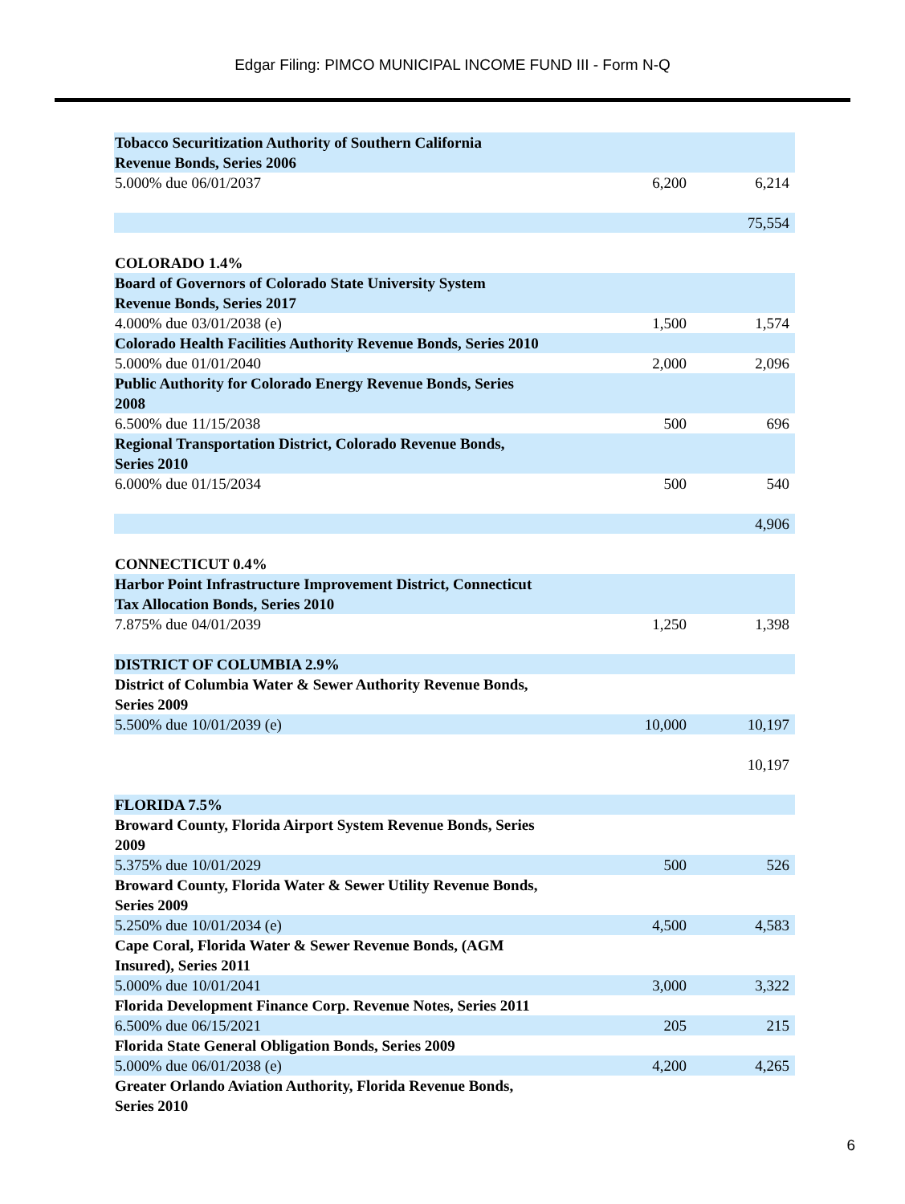Edgar Filing: PIMCO MUNICIPAL INCOME FUND III - Form N-Q
| Tobacco Securitization Authority of Southern California Revenue Bonds, Series 2006 | | |
| 5.000% due 06/01/2037 | 6,200 | 6,214 |
| | | 75,554 |
| COLORADO 1.4% | | |
| Board of Governors of Colorado State University System Revenue Bonds, Series 2017 | | |
| 4.000% due 03/01/2038 (e) | 1,500 | 1,574 |
| Colorado Health Facilities Authority Revenue Bonds, Series 2010 | | |
| 5.000% due 01/01/2040 | 2,000 | 2,096 |
| Public Authority for Colorado Energy Revenue Bonds, Series 2008 | | |
| 6.500% due 11/15/2038 | 500 | 696 |
| Regional Transportation District, Colorado Revenue Bonds, Series 2010 | | |
| 6.000% due 01/15/2034 | 500 | 540 |
| | | 4,906 |
| CONNECTICUT 0.4% | | |
| Harbor Point Infrastructure Improvement District, Connecticut Tax Allocation Bonds, Series 2010 | | |
| 7.875% due 04/01/2039 | 1,250 | 1,398 |
| DISTRICT OF COLUMBIA 2.9% | | |
| District of Columbia Water & Sewer Authority Revenue Bonds, Series 2009 | | |
| 5.500% due 10/01/2039 (e) | 10,000 | 10,197 |
| | | 10,197 |
| FLORIDA 7.5% | | |
| Broward County, Florida Airport System Revenue Bonds, Series 2009 | | |
| 5.375% due 10/01/2029 | 500 | 526 |
| Broward County, Florida Water & Sewer Utility Revenue Bonds, Series 2009 | | |
| 5.250% due 10/01/2034 (e) | 4,500 | 4,583 |
| Cape Coral, Florida Water & Sewer Revenue Bonds, (AGM Insured), Series 2011 | | |
| 5.000% due 10/01/2041 | 3,000 | 3,322 |
| Florida Development Finance Corp. Revenue Notes, Series 2011 | | |
| 6.500% due 06/15/2021 | 205 | 215 |
| Florida State General Obligation Bonds, Series 2009 | | |
| 5.000% due 06/01/2038 (e) | 4,200 | 4,265 |
| Greater Orlando Aviation Authority, Florida Revenue Bonds, Series 2010 | | |
6